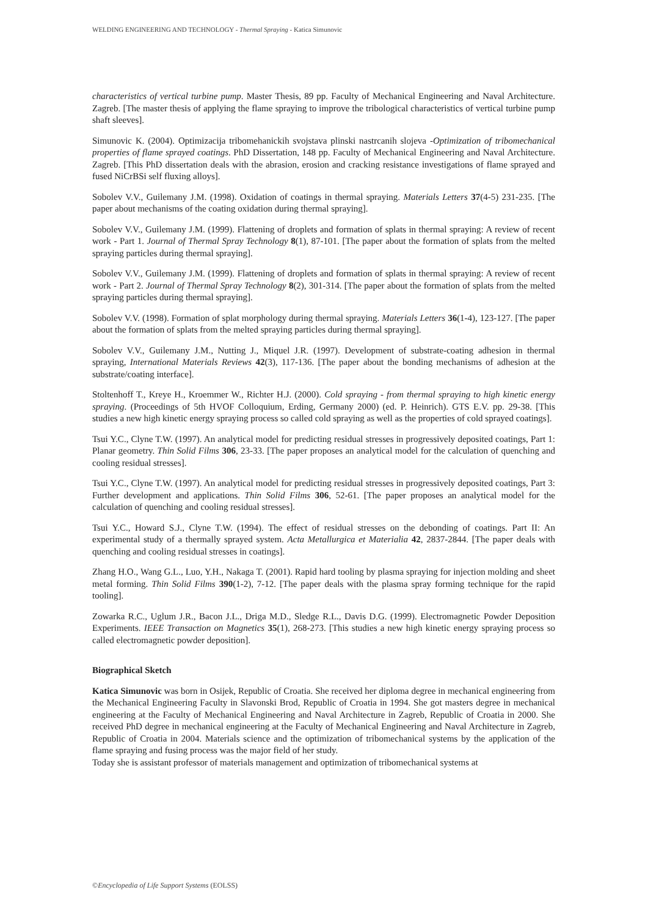WELDING ENGINEERING AND TECHNOLOGY - Thermal Spraying - Katica Simunovic
characteristics of vertical turbine pump. Master Thesis, 89 pp. Faculty of Mechanical Engineering and Naval Architecture. Zagreb. [The master thesis of applying the flame spraying to improve the tribological characteristics of vertical turbine pump shaft sleeves].
Simunovic K. (2004). Optimizacija tribomehanickih svojstava plinski nastrcanih slojeva -Optimization of tribomechanical properties of flame sprayed coatings. PhD Dissertation, 148 pp. Faculty of Mechanical Engineering and Naval Architecture. Zagreb. [This PhD dissertation deals with the abrasion, erosion and cracking resistance investigations of flame sprayed and fused NiCrBSi self fluxing alloys].
Sobolev V.V., Guilemany J.M. (1998). Oxidation of coatings in thermal spraying. Materials Letters 37(4-5) 231-235. [The paper about mechanisms of the coating oxidation during thermal spraying].
Sobolev V.V., Guilemany J.M. (1999). Flattening of droplets and formation of splats in thermal spraying: A review of recent work - Part 1. Journal of Thermal Spray Technology 8(1), 87-101. [The paper about the formation of splats from the melted spraying particles during thermal spraying].
Sobolev V.V., Guilemany J.M. (1999). Flattening of droplets and formation of splats in thermal spraying: A review of recent work - Part 2. Journal of Thermal Spray Technology 8(2), 301-314. [The paper about the formation of splats from the melted spraying particles during thermal spraying].
Sobolev V.V. (1998). Formation of splat morphology during thermal spraying. Materials Letters 36(1-4), 123-127. [The paper about the formation of splats from the melted spraying particles during thermal spraying].
Sobolev V.V., Guilemany J.M., Nutting J., Miquel J.R. (1997). Development of substrate-coating adhesion in thermal spraying, International Materials Reviews 42(3), 117-136. [The paper about the bonding mechanisms of adhesion at the substrate/coating interface].
Stoltenhoff T., Kreye H., Kroemmer W., Richter H.J. (2000). Cold spraying - from thermal spraying to high kinetic energy spraying. (Proceedings of 5th HVOF Colloquium, Erding, Germany 2000) (ed. P. Heinrich). GTS E.V. pp. 29-38. [This studies a new high kinetic energy spraying process so called cold spraying as well as the properties of cold sprayed coatings].
Tsui Y.C., Clyne T.W. (1997). An analytical model for predicting residual stresses in progressively deposited coatings, Part 1: Planar geometry. Thin Solid Films 306, 23-33. [The paper proposes an analytical model for the calculation of quenching and cooling residual stresses].
Tsui Y.C., Clyne T.W. (1997). An analytical model for predicting residual stresses in progressively deposited coatings, Part 3: Further development and applications. Thin Solid Films 306, 52-61. [The paper proposes an analytical model for the calculation of quenching and cooling residual stresses].
Tsui Y.C., Howard S.J., Clyne T.W. (1994). The effect of residual stresses on the debonding of coatings. Part II: An experimental study of a thermally sprayed system. Acta Metallurgica et Materialia 42, 2837-2844. [The paper deals with quenching and cooling residual stresses in coatings].
Zhang H.O., Wang G.L., Luo, Y.H., Nakaga T. (2001). Rapid hard tooling by plasma spraying for injection molding and sheet metal forming. Thin Solid Films 390(1-2), 7-12. [The paper deals with the plasma spray forming technique for the rapid tooling].
Zowarka R.C., Uglum J.R., Bacon J.L., Driga M.D., Sledge R.L., Davis D.G. (1999). Electromagnetic Powder Deposition Experiments. IEEE Transaction on Magnetics 35(1), 268-273. [This studies a new high kinetic energy spraying process so called electromagnetic powder deposition].
Biographical Sketch
Katica Simunovic was born in Osijek, Republic of Croatia. She received her diploma degree in mechanical engineering from the Mechanical Engineering Faculty in Slavonski Brod, Republic of Croatia in 1994. She got masters degree in mechanical engineering at the Faculty of Mechanical Engineering and Naval Architecture in Zagreb, Republic of Croatia in 2000. She received PhD degree in mechanical engineering at the Faculty of Mechanical Engineering and Naval Architecture in Zagreb, Republic of Croatia in 2004. Materials science and the optimization of tribomechanical systems by the application of the flame spraying and fusing process was the major field of her study.
Today she is assistant professor of materials management and optimization of tribomechanical systems at
©Encyclopedia of Life Support Systems (EOLSS)